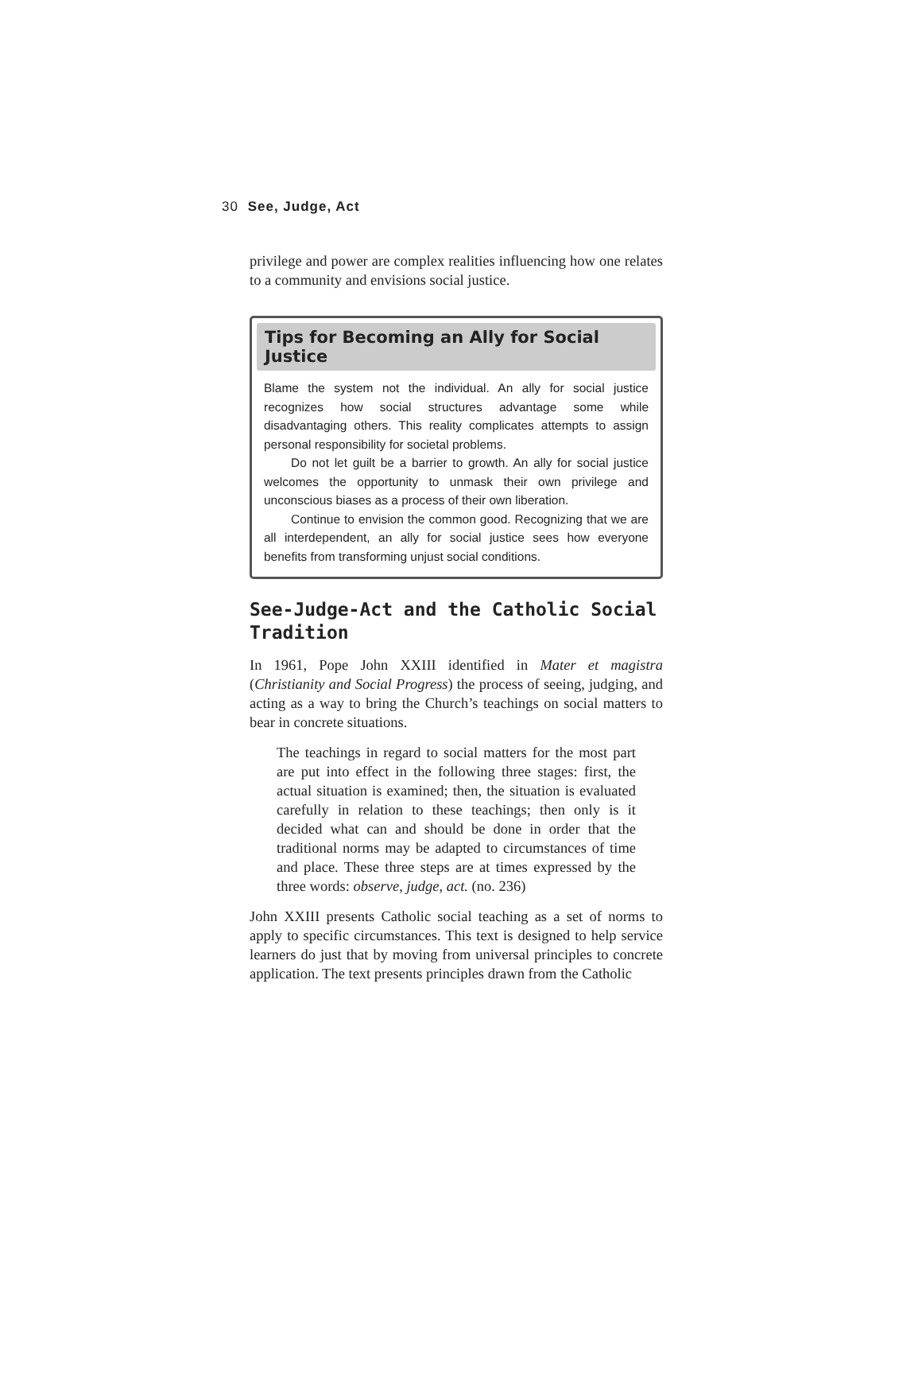30 See, Judge, Act
privilege and power are complex realities influencing how one relates to a community and envisions social justice.
Tips for Becoming an Ally for Social Justice
Blame the system not the individual. An ally for social justice recognizes how social structures advantage some while disadvantaging others. This reality complicates attempts to assign personal responsibility for societal problems.
Do not let guilt be a barrier to growth. An ally for social justice welcomes the opportunity to unmask their own privilege and unconscious biases as a process of their own liberation.
Continue to envision the common good. Recognizing that we are all interdependent, an ally for social justice sees how everyone benefits from transforming unjust social conditions.
See-Judge-Act and the Catholic Social Tradition
In 1961, Pope John XXIII identified in Mater et magistra (Christianity and Social Progress) the process of seeing, judging, and acting as a way to bring the Church’s teachings on social matters to bear in concrete situations.
The teachings in regard to social matters for the most part are put into effect in the following three stages: first, the actual situation is examined; then, the situation is evaluated carefully in relation to these teachings; then only is it decided what can and should be done in order that the traditional norms may be adapted to circumstances of time and place. These three steps are at times expressed by the three words: observe, judge, act. (no. 236)
John XXIII presents Catholic social teaching as a set of norms to apply to specific circumstances. This text is designed to help service learners do just that by moving from universal principles to concrete application. The text presents principles drawn from the Catholic